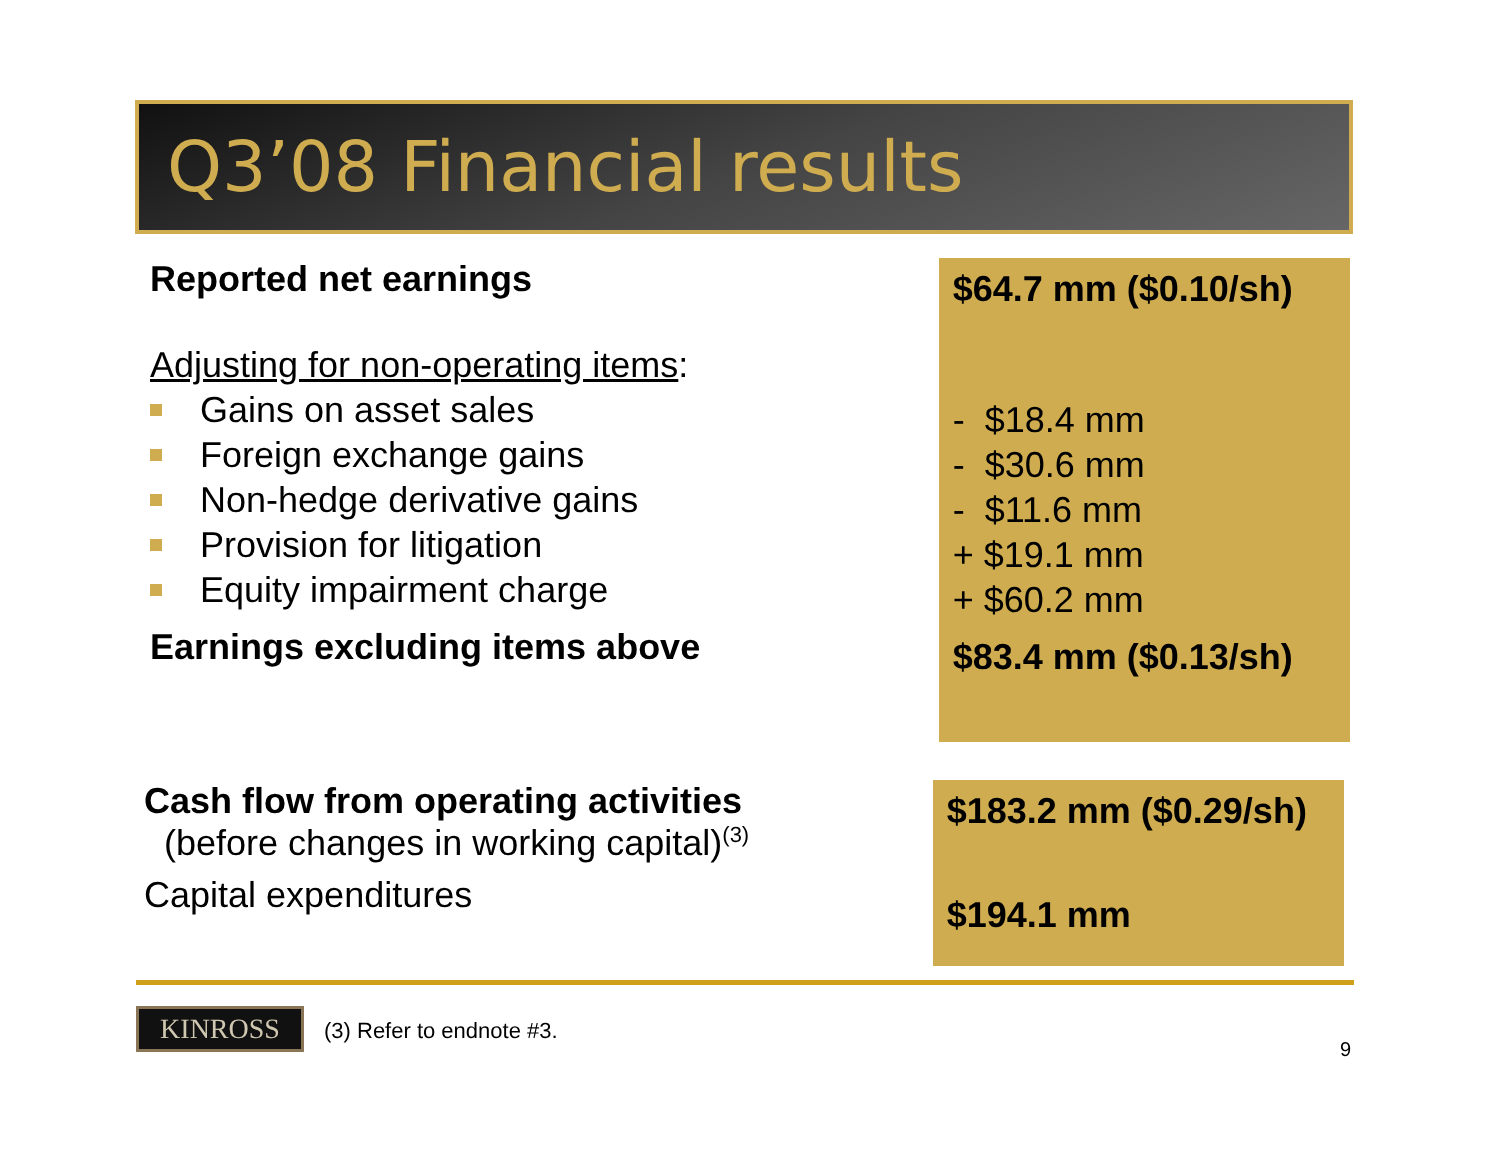Q3’08 Financial results
Reported net earnings
Adjusting for non-operating items:
Gains on asset sales
Foreign exchange gains
Non-hedge derivative gains
Provision for litigation
Equity impairment charge
Earnings excluding items above
$64.7 mm ($0.10/sh)
- $18.4 mm
- $30.6 mm
- $11.6 mm
+ $19.1 mm
+ $60.2 mm
$83.4 mm ($0.13/sh)
Cash flow from operating activities
(before changes in working capital)<sup>(3)</sup>
Capital expenditures
$183.2 mm ($0.29/sh)
$194.1 mm
KINROSS (3) Refer to endnote #3.
9